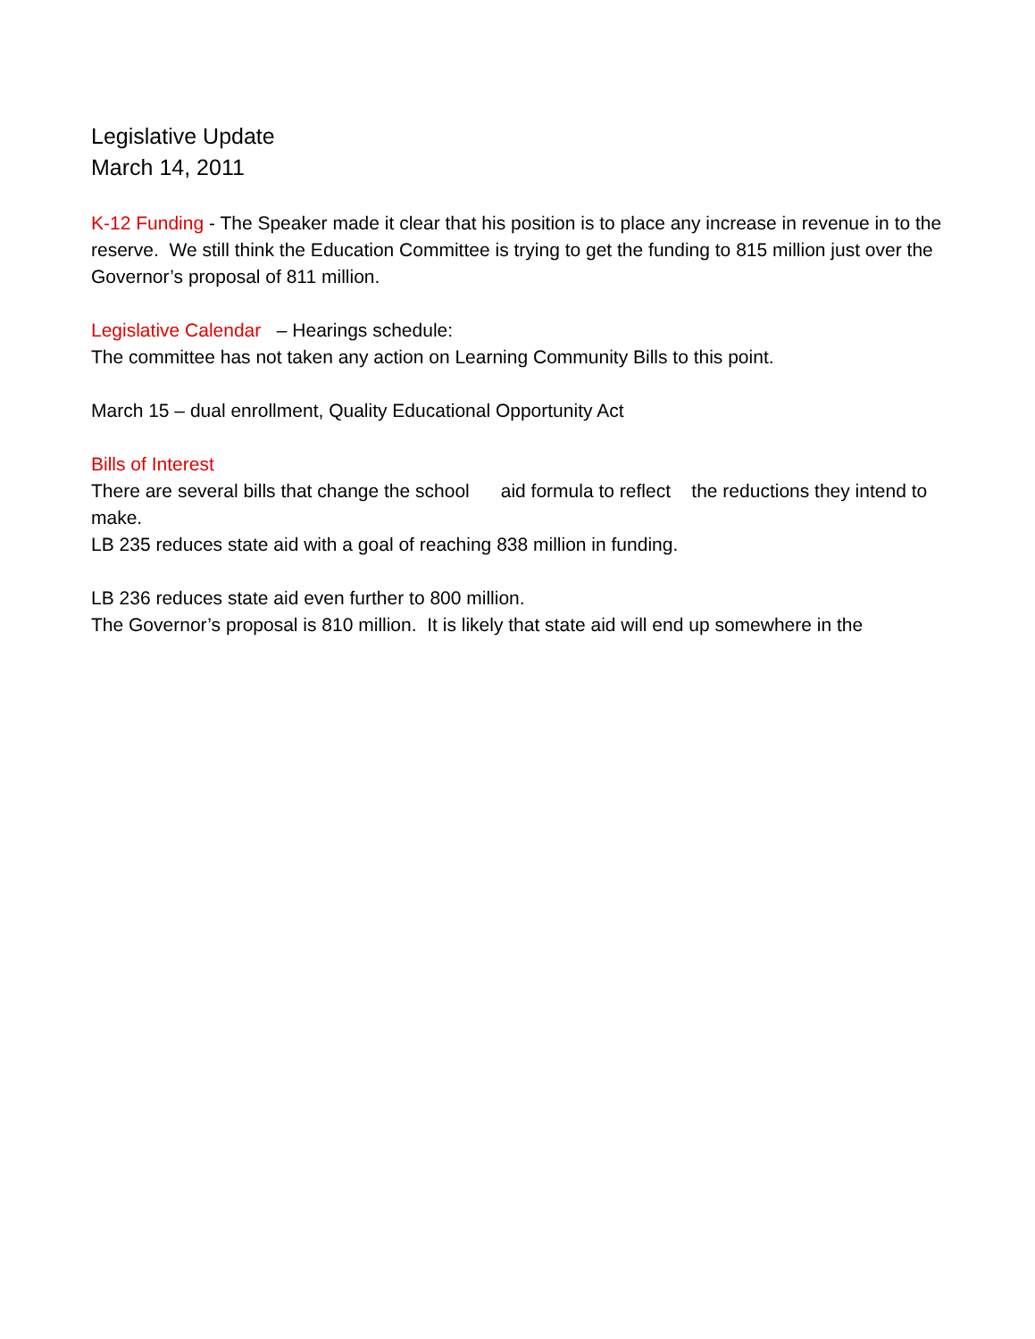Legislative Update
March 14, 2011
K-12 Funding - The Speaker made it clear that his position is to place any increase in revenue in to the reserve. We still think the Education Committee is trying to get the funding to 815 million just over the Governor’s proposal of 811 million.
Legislative Calendar – Hearings schedule:
The committee has not taken any action on Learning Community Bills to this point.
March 15 – dual enrollment, Quality Educational Opportunity Act
Bills of Interest
There are several bills that change the school aid formula to reflect the reductions they intend to make.
LB 235 reduces state aid with a goal of reaching 838 million in funding.
LB 236 reduces state aid even further to 800 million.
The Governor’s proposal is 810 million. It is likely that state aid will end up somewhere in the